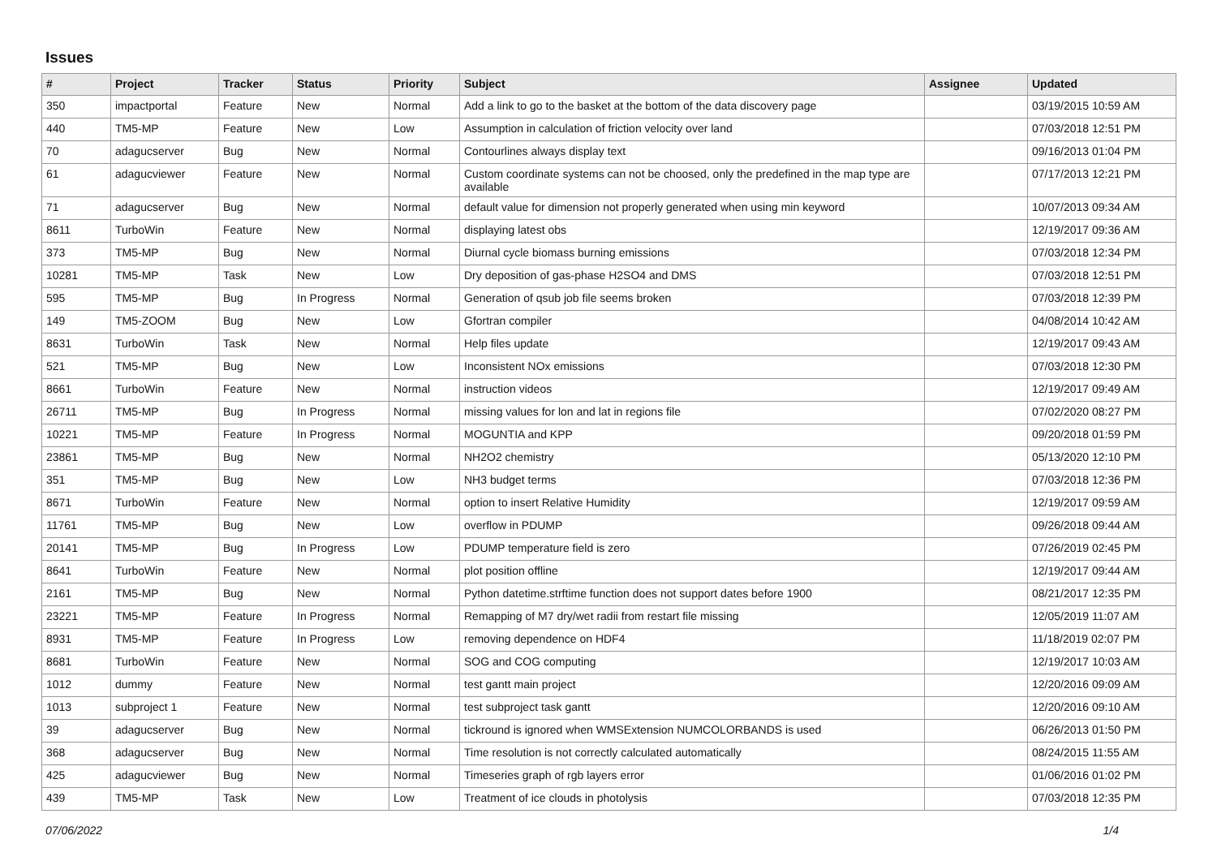Issues
| # | Project | Tracker | Status | Priority | Subject | Assignee | Updated |
| --- | --- | --- | --- | --- | --- | --- | --- |
| 350 | impactportal | Feature | New | Normal | Add a link to go to the basket at the bottom of the data discovery page | | 03/19/2015 10:59 AM |
| 440 | TM5-MP | Feature | New | Low | Assumption in calculation of friction velocity over land | | 07/03/2018 12:51 PM |
| 70 | adagucserver | Bug | New | Normal | Contourlines always display text | | 09/16/2013 01:04 PM |
| 61 | adagucviewer | Feature | New | Normal | Custom coordinate systems can not be choosed, only the predefined in the map type are available | | 07/17/2013 12:21 PM |
| 71 | adagucserver | Bug | New | Normal | default value for dimension not properly generated when using min keyword | | 10/07/2013 09:34 AM |
| 8611 | TurboWin | Feature | New | Normal | displaying latest obs | | 12/19/2017 09:36 AM |
| 373 | TM5-MP | Bug | New | Normal | Diurnal cycle biomass burning emissions | | 07/03/2018 12:34 PM |
| 10281 | TM5-MP | Task | New | Low | Dry deposition of gas-phase H2SO4 and DMS | | 07/03/2018 12:51 PM |
| 595 | TM5-MP | Bug | In Progress | Normal | Generation of qsub job file seems broken | | 07/03/2018 12:39 PM |
| 149 | TM5-ZOOM | Bug | New | Low | Gfortran compiler | | 04/08/2014 10:42 AM |
| 8631 | TurboWin | Task | New | Normal | Help files update | | 12/19/2017 09:43 AM |
| 521 | TM5-MP | Bug | New | Low | Inconsistent NOx emissions | | 07/03/2018 12:30 PM |
| 8661 | TurboWin | Feature | New | Normal | instruction videos | | 12/19/2017 09:49 AM |
| 26711 | TM5-MP | Bug | In Progress | Normal | missing values for lon and lat in regions file | | 07/02/2020 08:27 PM |
| 10221 | TM5-MP | Feature | In Progress | Normal | MOGUNTIA and KPP | | 09/20/2018 01:59 PM |
| 23861 | TM5-MP | Bug | New | Normal | NH2O2 chemistry | | 05/13/2020 12:10 PM |
| 351 | TM5-MP | Bug | New | Low | NH3 budget terms | | 07/03/2018 12:36 PM |
| 8671 | TurboWin | Feature | New | Normal | option to insert Relative Humidity | | 12/19/2017 09:59 AM |
| 11761 | TM5-MP | Bug | New | Low | overflow in PDUMP | | 09/26/2018 09:44 AM |
| 20141 | TM5-MP | Bug | In Progress | Low | PDUMP temperature field is zero | | 07/26/2019 02:45 PM |
| 8641 | TurboWin | Feature | New | Normal | plot position offline | | 12/19/2017 09:44 AM |
| 2161 | TM5-MP | Bug | New | Normal | Python datetime.strftime function does not support dates before 1900 | | 08/21/2017 12:35 PM |
| 23221 | TM5-MP | Feature | In Progress | Normal | Remapping of M7 dry/wet radii from restart file missing | | 12/05/2019 11:07 AM |
| 8931 | TM5-MP | Feature | In Progress | Low | removing dependence on HDF4 | | 11/18/2019 02:07 PM |
| 8681 | TurboWin | Feature | New | Normal | SOG and COG computing | | 12/19/2017 10:03 AM |
| 1012 | dummy | Feature | New | Normal | test gantt main project | | 12/20/2016 09:09 AM |
| 1013 | subproject 1 | Feature | New | Normal | test subproject task gantt | | 12/20/2016 09:10 AM |
| 39 | adagucserver | Bug | New | Normal | tickround is ignored when WMSExtension NUMCOLORBANDS is used | | 06/26/2013 01:50 PM |
| 368 | adagucserver | Bug | New | Normal | Time resolution is not correctly calculated automatically | | 08/24/2015 11:55 AM |
| 425 | adagucviewer | Bug | New | Normal | Timeseries graph of rgb layers error | | 01/06/2016 01:02 PM |
| 439 | TM5-MP | Task | New | Low | Treatment of ice clouds in photolysis | | 07/03/2018 12:35 PM |
07/06/2022 1/4